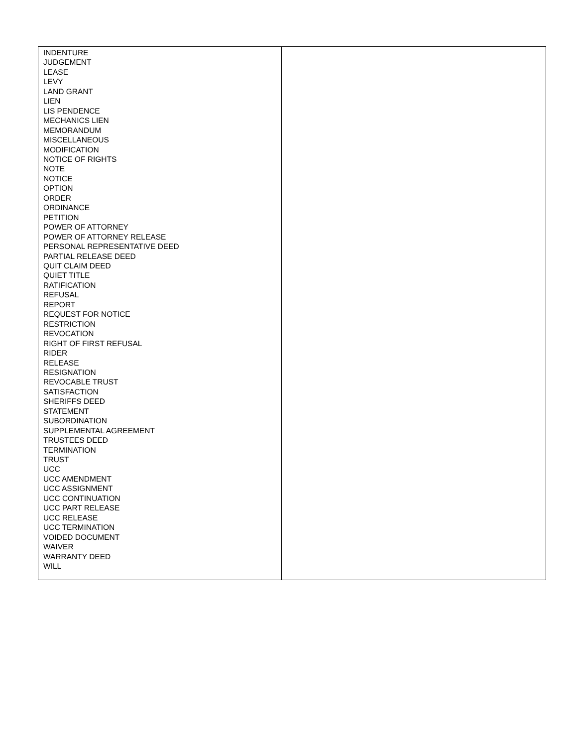| INDENTURE JUDGEMENT LEASE LEVY LAND GRANT LIEN LIS PENDENCE MECHANICS LIEN MEMORANDUM MISCELLANEOUS MODIFICATION NOTICE OF RIGHTS NOTE NOTICE OPTION ORDER ORDINANCE PETITION POWER OF ATTORNEY POWER OF ATTORNEY RELEASE PERSONAL REPRESENTATIVE DEED PARTIAL RELEASE DEED QUIT CLAIM DEED QUIET TITLE RATIFICATION REFUSAL REPORT REQUEST FOR NOTICE RESTRICTION REVOCATION RIGHT OF FIRST REFUSAL RIDER RELEASE RESIGNATION REVOCABLE TRUST SATISFACTION SHERIFFS DEED STATEMENT SUBORDINATION SUPPLEMENTAL AGREEMENT TRUSTEES DEED TERMINATION TRUST UCC UCC AMENDMENT UCC ASSIGNMENT UCC CONTINUATION UCC PART RELEASE UCC RELEASE UCC TERMINATION VOIDED DOCUMENT WAIVER WARRANTY DEED WILL | |